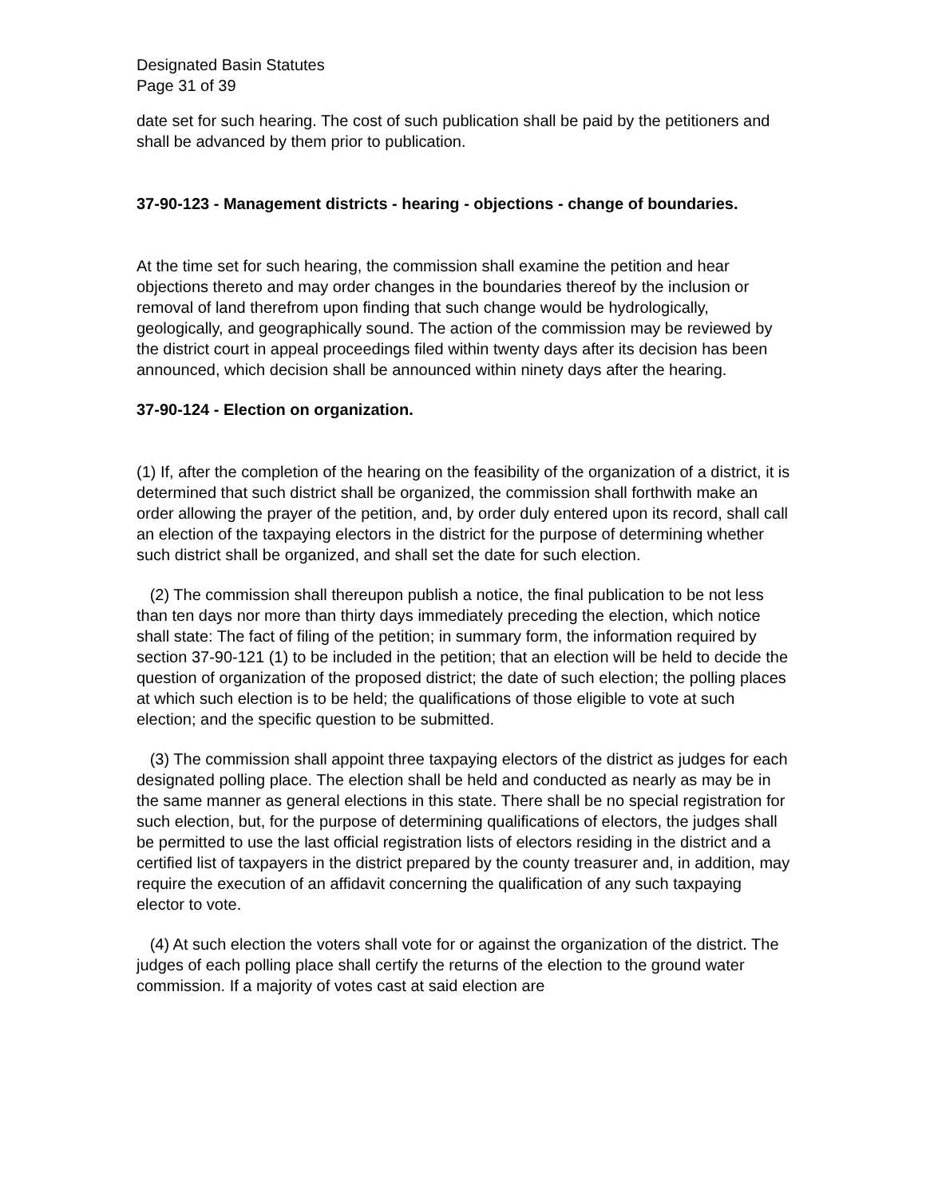Designated Basin Statutes
Page 31 of 39
date set for such hearing. The cost of such publication shall be paid by the petitioners and shall be advanced by them prior to publication.
37-90-123 - Management districts - hearing - objections - change of boundaries.
At the time set for such hearing, the commission shall examine the petition and hear objections thereto and may order changes in the boundaries thereof by the inclusion or removal of land therefrom upon finding that such change would be hydrologically, geologically, and geographically sound. The action of the commission may be reviewed by the district court in appeal proceedings filed within twenty days after its decision has been announced, which decision shall be announced within ninety days after the hearing.
37-90-124 - Election on organization.
(1) If, after the completion of the hearing on the feasibility of the organization of a district, it is determined that such district shall be organized, the commission shall forthwith make an order allowing the prayer of the petition, and, by order duly entered upon its record, shall call an election of the taxpaying electors in the district for the purpose of determining whether such district shall be organized, and shall set the date for such election.
(2) The commission shall thereupon publish a notice, the final publication to be not less than ten days nor more than thirty days immediately preceding the election, which notice shall state: The fact of filing of the petition; in summary form, the information required by section 37-90-121 (1) to be included in the petition; that an election will be held to decide the question of organization of the proposed district; the date of such election; the polling places at which such election is to be held; the qualifications of those eligible to vote at such election; and the specific question to be submitted.
(3) The commission shall appoint three taxpaying electors of the district as judges for each designated polling place. The election shall be held and conducted as nearly as may be in the same manner as general elections in this state. There shall be no special registration for such election, but, for the purpose of determining qualifications of electors, the judges shall be permitted to use the last official registration lists of electors residing in the district and a certified list of taxpayers in the district prepared by the county treasurer and, in addition, may require the execution of an affidavit concerning the qualification of any such taxpaying elector to vote.
(4) At such election the voters shall vote for or against the organization of the district. The judges of each polling place shall certify the returns of the election to the ground water commission. If a majority of votes cast at said election are